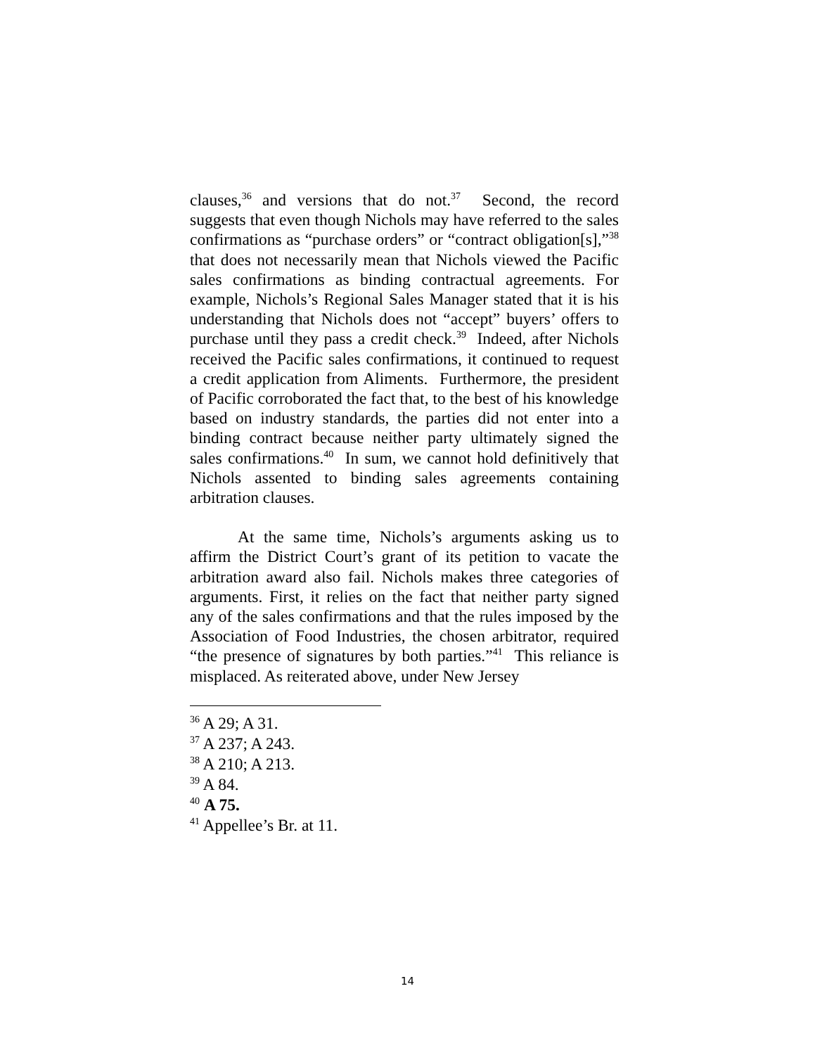clauses,<sup>36</sup> and versions that do not.<sup>37</sup> Second, the record suggests that even though Nichols may have referred to the sales confirmations as “purchase orders” or “contract obligation[s],”<sup>38</sup> that does not necessarily mean that Nichols viewed the Pacific sales confirmations as binding contractual agreements. For example, Nichols’s Regional Sales Manager stated that it is his understanding that Nichols does not “accept” buyers’ offers to purchase until they pass a credit check.<sup>39</sup> Indeed, after Nichols received the Pacific sales confirmations, it continued to request a credit application from Aliments. Furthermore, the president of Pacific corroborated the fact that, to the best of his knowledge based on industry standards, the parties did not enter into a binding contract because neither party ultimately signed the sales confirmations.<sup>40</sup> In sum, we cannot hold definitively that Nichols assented to binding sales agreements containing arbitration clauses.
At the same time, Nichols’s arguments asking us to affirm the District Court’s grant of its petition to vacate the arbitration award also fail. Nichols makes three categories of arguments. First, it relies on the fact that neither party signed any of the sales confirmations and that the rules imposed by the Association of Food Industries, the chosen arbitrator, required “the presence of signatures by both parties.”<sup>41</sup> This reliance is misplaced. As reiterated above, under New Jersey
<sup>36</sup> A 29; A 31.
<sup>37</sup> A 237; A 243.
<sup>38</sup> A 210; A 213.
<sup>39</sup> A 84.
<sup>40</sup> A 75.
<sup>41</sup> Appellee’s Br. at 11.
14